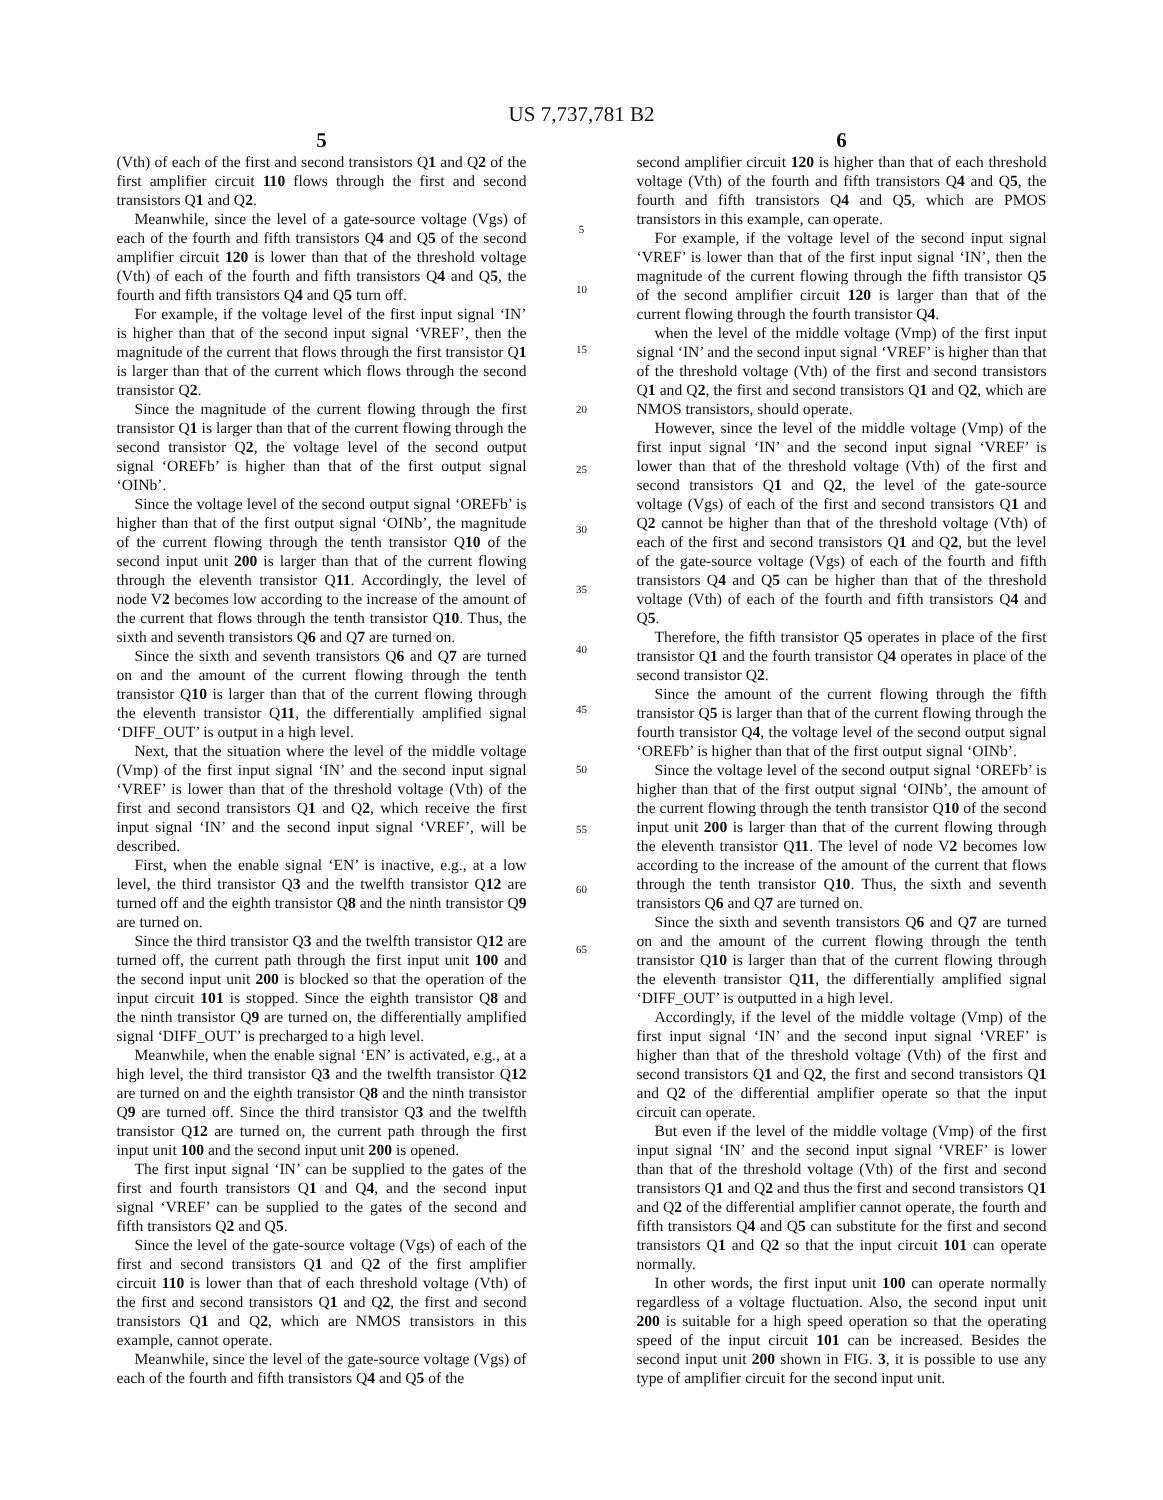US 7,737,781 B2
5
(Vth) of each of the first and second transistors Q1 and Q2 of the first amplifier circuit 110 flows through the first and second transistors Q1 and Q2.
Meanwhile, since the level of a gate-source voltage (Vgs) of each of the fourth and fifth transistors Q4 and Q5 of the second amplifier circuit 120 is lower than that of the threshold voltage (Vth) of each of the fourth and fifth transistors Q4 and Q5, the fourth and fifth transistors Q4 and Q5 turn off.
For example, if the voltage level of the first input signal ‘IN’ is higher than that of the second input signal ‘VREF’, then the magnitude of the current that flows through the first transistor Q1 is larger than that of the current which flows through the second transistor Q2.
Since the magnitude of the current flowing through the first transistor Q1 is larger than that of the current flowing through the second transistor Q2, the voltage level of the second output signal ‘OREFb’ is higher than that of the first output signal ‘OINb’.
Since the voltage level of the second output signal ‘OREFb’ is higher than that of the first output signal ‘OINb’, the magnitude of the current flowing through the tenth transistor Q10 of the second input unit 200 is larger than that of the current flowing through the eleventh transistor Q11. Accordingly, the level of node V2 becomes low according to the increase of the amount of the current that flows through the tenth transistor Q10. Thus, the sixth and seventh transistors Q6 and Q7 are turned on.
Since the sixth and seventh transistors Q6 and Q7 are turned on and the amount of the current flowing through the tenth transistor Q10 is larger than that of the current flowing through the eleventh transistor Q11, the differentially amplified signal ‘DIFF_OUT’ is output in a high level.
Next, that the situation where the level of the middle voltage (Vmp) of the first input signal ‘IN’ and the second input signal ‘VREF’ is lower than that of the threshold voltage (Vth) of the first and second transistors Q1 and Q2, which receive the first input signal ‘IN’ and the second input signal ‘VREF’, will be described.
First, when the enable signal ‘EN’ is inactive, e.g., at a low level, the third transistor Q3 and the twelfth transistor Q12 are turned off and the eighth transistor Q8 and the ninth transistor Q9 are turned on.
Since the third transistor Q3 and the twelfth transistor Q12 are turned off, the current path through the first input unit 100 and the second input unit 200 is blocked so that the operation of the input circuit 101 is stopped. Since the eighth transistor Q8 and the ninth transistor Q9 are turned on, the differentially amplified signal ‘DIFF_OUT’ is precharged to a high level.
Meanwhile, when the enable signal ‘EN’ is activated, e.g., at a high level, the third transistor Q3 and the twelfth transistor Q12 are turned on and the eighth transistor Q8 and the ninth transistor Q9 are turned off. Since the third transistor Q3 and the twelfth transistor Q12 are turned on, the current path through the first input unit 100 and the second input unit 200 is opened.
The first input signal ‘IN’ can be supplied to the gates of the first and fourth transistors Q1 and Q4, and the second input signal ‘VREF’ can be supplied to the gates of the second and fifth transistors Q2 and Q5.
Since the level of the gate-source voltage (Vgs) of each of the first and second transistors Q1 and Q2 of the first amplifier circuit 110 is lower than that of each threshold voltage (Vth) of the first and second transistors Q1 and Q2, the first and second transistors Q1 and Q2, which are NMOS transistors in this example, cannot operate.
Meanwhile, since the level of the gate-source voltage (Vgs) of each of the fourth and fifth transistors Q4 and Q5 of the
5
10
15
20
25
30
35
40
45
50
55
60
65
6
second amplifier circuit 120 is higher than that of each threshold voltage (Vth) of the fourth and fifth transistors Q4 and Q5, the fourth and fifth transistors Q4 and Q5, which are PMOS transistors in this example, can operate.
For example, if the voltage level of the second input signal ‘VREF’ is lower than that of the first input signal ‘IN’, then the magnitude of the current flowing through the fifth transistor Q5 of the second amplifier circuit 120 is larger than that of the current flowing through the fourth transistor Q4.
when the level of the middle voltage (Vmp) of the first input signal ‘IN’ and the second input signal ‘VREF’ is higher than that of the threshold voltage (Vth) of the first and second transistors Q1 and Q2, the first and second transistors Q1 and Q2, which are NMOS transistors, should operate.
However, since the level of the middle voltage (Vmp) of the first input signal ‘IN’ and the second input signal ‘VREF’ is lower than that of the threshold voltage (Vth) of the first and second transistors Q1 and Q2, the level of the gate-source voltage (Vgs) of each of the first and second transistors Q1 and Q2 cannot be higher than that of the threshold voltage (Vth) of each of the first and second transistors Q1 and Q2, but the level of the gate-source voltage (Vgs) of each of the fourth and fifth transistors Q4 and Q5 can be higher than that of the threshold voltage (Vth) of each of the fourth and fifth transistors Q4 and Q5.
Therefore, the fifth transistor Q5 operates in place of the first transistor Q1 and the fourth transistor Q4 operates in place of the second transistor Q2.
Since the amount of the current flowing through the fifth transistor Q5 is larger than that of the current flowing through the fourth transistor Q4, the voltage level of the second output signal ‘OREFb’ is higher than that of the first output signal ‘OINb’.
Since the voltage level of the second output signal ‘OREFb’ is higher than that of the first output signal ‘OINb’, the amount of the current flowing through the tenth transistor Q10 of the second input unit 200 is larger than that of the current flowing through the eleventh transistor Q11. The level of node V2 becomes low according to the increase of the amount of the current that flows through the tenth transistor Q10. Thus, the sixth and seventh transistors Q6 and Q7 are turned on.
Since the sixth and seventh transistors Q6 and Q7 are turned on and the amount of the current flowing through the tenth transistor Q10 is larger than that of the current flowing through the eleventh transistor Q11, the differentially amplified signal ‘DIFF_OUT’ is outputted in a high level.
Accordingly, if the level of the middle voltage (Vmp) of the first input signal ‘IN’ and the second input signal ‘VREF’ is higher than that of the threshold voltage (Vth) of the first and second transistors Q1 and Q2, the first and second transistors Q1 and Q2 of the differential amplifier operate so that the input circuit can operate.
But even if the level of the middle voltage (Vmp) of the first input signal ‘IN’ and the second input signal ‘VREF’ is lower than that of the threshold voltage (Vth) of the first and second transistors Q1 and Q2 and thus the first and second transistors Q1 and Q2 of the differential amplifier cannot operate, the fourth and fifth transistors Q4 and Q5 can substitute for the first and second transistors Q1 and Q2 so that the input circuit 101 can operate normally.
In other words, the first input unit 100 can operate normally regardless of a voltage fluctuation. Also, the second input unit 200 is suitable for a high speed operation so that the operating speed of the input circuit 101 can be increased. Besides the second input unit 200 shown in FIG. 3, it is possible to use any type of amplifier circuit for the second input unit.